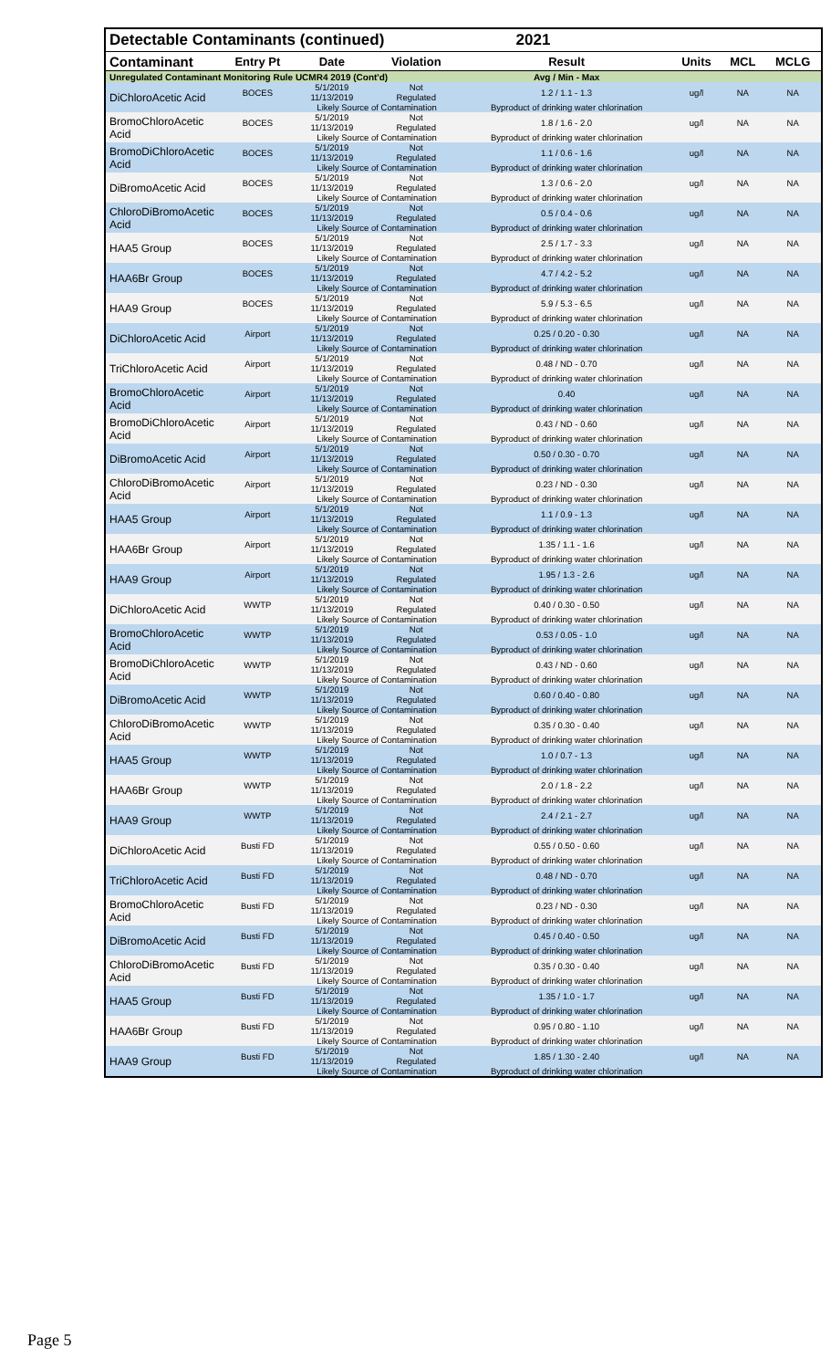| Detectable Contaminants (continued) | | | | 2021 | | | |
| Contaminant | Entry Pt | Date | Violation | Result | Units | MCL | MCLG |
| Unregulated Contaminant Monitoring Rule UCMR4 2019 (Cont'd) | | | | Avg / Min - Max | | | |
| DiChloroAcetic Acid | BOCES | 5/1/2019 11/13/2019 | Not Regulated | 1.2 / 1.1 - 1.3 | ug/l | NA | NA |
| | | Likely Source of Contamination | | Byproduct of drinking water chlorination | | | |
| BromoChloroAcetic Acid | BOCES | 5/1/2019 11/13/2019 | Not Regulated | 1.8 / 1.6 - 2.0 | ug/l | NA | NA |
| | | Likely Source of Contamination | | Byproduct of drinking water chlorination | | | |
| BromoDiChloroAcetic Acid | BOCES | 5/1/2019 11/13/2019 | Not Regulated | 1.1 / 0.6 - 1.6 | ug/l | NA | NA |
| | | Likely Source of Contamination | | Byproduct of drinking water chlorination | | | |
| DiBromoAcetic Acid | BOCES | 5/1/2019 11/13/2019 | Not Regulated | 1.3 / 0.6 - 2.0 | ug/l | NA | NA |
| | | Likely Source of Contamination | | Byproduct of drinking water chlorination | | | |
| ChloroDiBromoAcetic Acid | BOCES | 5/1/2019 11/13/2019 | Not Regulated | 0.5 / 0.4 - 0.6 | ug/l | NA | NA |
| | | Likely Source of Contamination | | Byproduct of drinking water chlorination | | | |
| HAA5 Group | BOCES | 5/1/2019 11/13/2019 | Not Regulated | 2.5 / 1.7 - 3.3 | ug/l | NA | NA |
| | | Likely Source of Contamination | | Byproduct of drinking water chlorination | | | |
| HAA6Br Group | BOCES | 5/1/2019 11/13/2019 | Not Regulated | 4.7 / 4.2 - 5.2 | ug/l | NA | NA |
| | | Likely Source of Contamination | | Byproduct of drinking water chlorination | | | |
| HAA9 Group | BOCES | 5/1/2019 11/13/2019 | Not Regulated | 5.9 / 5.3 - 6.5 | ug/l | NA | NA |
| | | Likely Source of Contamination | | Byproduct of drinking water chlorination | | | |
| DiChloroAcetic Acid | Airport | 5/1/2019 11/13/2019 | Not Regulated | 0.25 / 0.20 - 0.30 | ug/l | NA | NA |
| | | Likely Source of Contamination | | Byproduct of drinking water chlorination | | | |
| TriChloroAcetic Acid | Airport | 5/1/2019 11/13/2019 | Not Regulated | 0.48 / ND - 0.70 | ug/l | NA | NA |
| | | Likely Source of Contamination | | Byproduct of drinking water chlorination | | | |
| BromoChloroAcetic Acid | Airport | 5/1/2019 11/13/2019 | Not Regulated | 0.40 | ug/l | NA | NA |
| | | Likely Source of Contamination | | Byproduct of drinking water chlorination | | | |
| BromoDiChloroAcetic Acid | Airport | 5/1/2019 11/13/2019 | Not Regulated | 0.43 / ND - 0.60 | ug/l | NA | NA |
| | | Likely Source of Contamination | | Byproduct of drinking water chlorination | | | |
| DiBromoAcetic Acid | Airport | 5/1/2019 11/13/2019 | Not Regulated | 0.50 / 0.30 - 0.70 | ug/l | NA | NA |
| | | Likely Source of Contamination | | Byproduct of drinking water chlorination | | | |
| ChloroDiBromoAcetic Acid | Airport | 5/1/2019 11/13/2019 | Not Regulated | 0.23 / ND - 0.30 | ug/l | NA | NA |
| | | Likely Source of Contamination | | Byproduct of drinking water chlorination | | | |
| HAA5 Group | Airport | 5/1/2019 11/13/2019 | Not Regulated | 1.1 / 0.9 - 1.3 | ug/l | NA | NA |
| | | Likely Source of Contamination | | Byproduct of drinking water chlorination | | | |
| HAA6Br Group | Airport | 5/1/2019 11/13/2019 | Not Regulated | 1.35 / 1.1 - 1.6 | ug/l | NA | NA |
| | | Likely Source of Contamination | | Byproduct of drinking water chlorination | | | |
| HAA9 Group | Airport | 5/1/2019 11/13/2019 | Not Regulated | 1.95 / 1.3 - 2.6 | ug/l | NA | NA |
| | | Likely Source of Contamination | | Byproduct of drinking water chlorination | | | |
| DiChloroAcetic Acid | WWTP | 5/1/2019 11/13/2019 | Not Regulated | 0.40 / 0.30 - 0.50 | ug/l | NA | NA |
| | | Likely Source of Contamination | | Byproduct of drinking water chlorination | | | |
| BromoChloroAcetic Acid | WWTP | 5/1/2019 11/13/2019 | Not Regulated | 0.53 / 0.05 - 1.0 | ug/l | NA | NA |
| | | Likely Source of Contamination | | Byproduct of drinking water chlorination | | | |
| BromoDiChloroAcetic Acid | WWTP | 5/1/2019 11/13/2019 | Not Regulated | 0.43 / ND - 0.60 | ug/l | NA | NA |
| | | Likely Source of Contamination | | Byproduct of drinking water chlorination | | | |
| DiBromoAcetic Acid | WWTP | 5/1/2019 11/13/2019 | Not Regulated | 0.60 / 0.40 - 0.80 | ug/l | NA | NA |
| | | Likely Source of Contamination | | Byproduct of drinking water chlorination | | | |
| ChloroDiBromoAcetic Acid | WWTP | 5/1/2019 11/13/2019 | Not Regulated | 0.35 / 0.30 - 0.40 | ug/l | NA | NA |
| | | Likely Source of Contamination | | Byproduct of drinking water chlorination | | | |
| HAA5 Group | WWTP | 5/1/2019 11/13/2019 | Not Regulated | 1.0 / 0.7 - 1.3 | ug/l | NA | NA |
| | | Likely Source of Contamination | | Byproduct of drinking water chlorination | | | |
| HAA6Br Group | WWTP | 5/1/2019 11/13/2019 | Not Regulated | 2.0 / 1.8 - 2.2 | ug/l | NA | NA |
| | | Likely Source of Contamination | | Byproduct of drinking water chlorination | | | |
| HAA9 Group | WWTP | 5/1/2019 11/13/2019 | Not Regulated | 2.4 / 2.1 - 2.7 | ug/l | NA | NA |
| | | Likely Source of Contamination | | Byproduct of drinking water chlorination | | | |
| DiChloroAcetic Acid | Busti FD | 5/1/2019 11/13/2019 | Not Regulated | 0.55 / 0.50 - 0.60 | ug/l | NA | NA |
| | | Likely Source of Contamination | | Byproduct of drinking water chlorination | | | |
| TriChloroAcetic Acid | Busti FD | 5/1/2019 11/13/2019 | Not Regulated | 0.48 / ND - 0.70 | ug/l | NA | NA |
| | | Likely Source of Contamination | | Byproduct of drinking water chlorination | | | |
| BromoChloroAcetic Acid | Busti FD | 5/1/2019 11/13/2019 | Not Regulated | 0.23 / ND - 0.30 | ug/l | NA | NA |
| | | Likely Source of Contamination | | Byproduct of drinking water chlorination | | | |
| DiBromoAcetic Acid | Busti FD | 5/1/2019 11/13/2019 | Not Regulated | 0.45 / 0.40 - 0.50 | ug/l | NA | NA |
| | | Likely Source of Contamination | | Byproduct of drinking water chlorination | | | |
| ChloroDiBromoAcetic Acid | Busti FD | 5/1/2019 11/13/2019 | Not Regulated | 0.35 / 0.30 - 0.40 | ug/l | NA | NA |
| | | Likely Source of Contamination | | Byproduct of drinking water chlorination | | | |
| HAA5 Group | Busti FD | 5/1/2019 11/13/2019 | Not Regulated | 1.35 / 1.0 - 1.7 | ug/l | NA | NA |
| | | Likely Source of Contamination | | Byproduct of drinking water chlorination | | | |
| HAA6Br Group | Busti FD | 5/1/2019 11/13/2019 | Not Regulated | 0.95 / 0.80 - 1.10 | ug/l | NA | NA |
| | | Likely Source of Contamination | | Byproduct of drinking water chlorination | | | |
| HAA9 Group | Busti FD | 5/1/2019 11/13/2019 | Not Regulated | 1.85 / 1.30 - 2.40 | ug/l | NA | NA |
| | | Likely Source of Contamination | | Byproduct of drinking water chlorination | | | |
Page 5